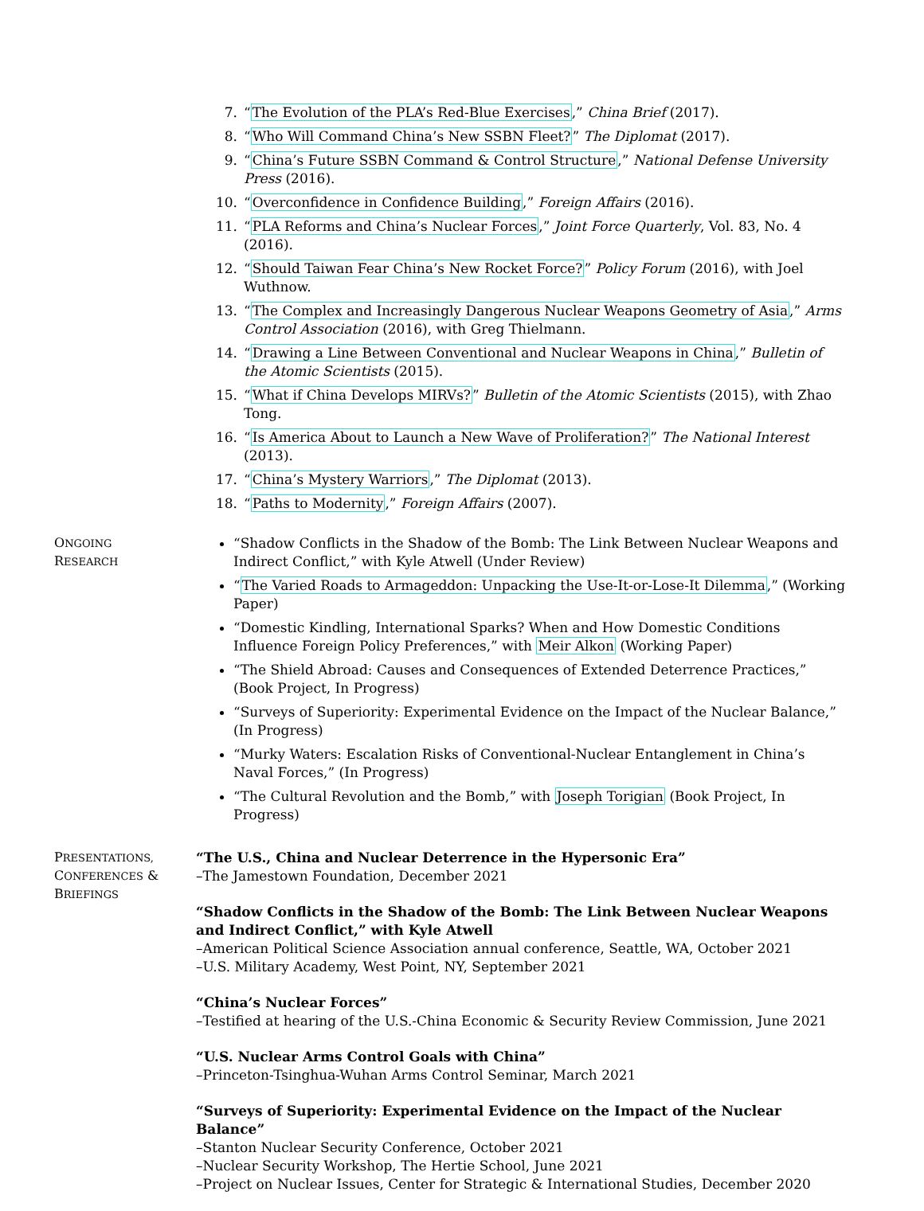7. “The Evolution of the PLA’s Red-Blue Exercises,” China Brief (2017).
8. “Who Will Command China’s New SSBN Fleet?” The Diplomat (2017).
9. “China’s Future SSBN Command & Control Structure,” National Defense University Press (2016).
10. “Overconfidence in Confidence Building,” Foreign Affairs (2016).
11. “PLA Reforms and China’s Nuclear Forces,” Joint Force Quarterly, Vol. 83, No. 4 (2016).
12. “Should Taiwan Fear China’s New Rocket Force?” Policy Forum (2016), with Joel Wuthnow.
13. “The Complex and Increasingly Dangerous Nuclear Weapons Geometry of Asia,” Arms Control Association (2016), with Greg Thielmann.
14. “Drawing a Line Between Conventional and Nuclear Weapons in China,” Bulletin of the Atomic Scientists (2015).
15. “What if China Develops MIRVs?” Bulletin of the Atomic Scientists (2015), with Zhao Tong.
16. “Is America About to Launch a New Wave of Proliferation?” The National Interest (2013).
17. “China’s Mystery Warriors,” The Diplomat (2013).
18. “Paths to Modernity,” Foreign Affairs (2007).
ONGOING
RESEARCH
“Shadow Conflicts in the Shadow of the Bomb: The Link Between Nuclear Weapons and Indirect Conflict,” with Kyle Atwell (Under Review)
“The Varied Roads to Armageddon: Unpacking the Use-It-or-Lose-It Dilemma,” (Working Paper)
“Domestic Kindling, International Sparks? When and How Domestic Conditions Influence Foreign Policy Preferences,” with Meir Alkon (Working Paper)
“The Shield Abroad: Causes and Consequences of Extended Deterrence Practices,” (Book Project, In Progress)
“Surveys of Superiority: Experimental Evidence on the Impact of the Nuclear Balance,” (In Progress)
“Murky Waters: Escalation Risks of Conventional-Nuclear Entanglement in China’s Naval Forces,” (In Progress)
“The Cultural Revolution and the Bomb,” with Joseph Torigian (Book Project, In Progress)
PRESENTATIONS,
CONFERENCES &
BRIEFINGS
“The U.S., China and Nuclear Deterrence in the Hypersonic Era”
–The Jamestown Foundation, December 2021
“Shadow Conflicts in the Shadow of the Bomb: The Link Between Nuclear Weapons and Indirect Conflict,” with Kyle Atwell
–American Political Science Association annual conference, Seattle, WA, October 2021
–U.S. Military Academy, West Point, NY, September 2021
“China’s Nuclear Forces”
–Testified at hearing of the U.S.-China Economic & Security Review Commission, June 2021
“U.S. Nuclear Arms Control Goals with China”
–Princeton-Tsinghua-Wuhan Arms Control Seminar, March 2021
“Surveys of Superiority: Experimental Evidence on the Impact of the Nuclear Balance”
–Stanton Nuclear Security Conference, October 2021
–Nuclear Security Workshop, The Hertie School, June 2021
–Project on Nuclear Issues, Center for Strategic & International Studies, December 2020